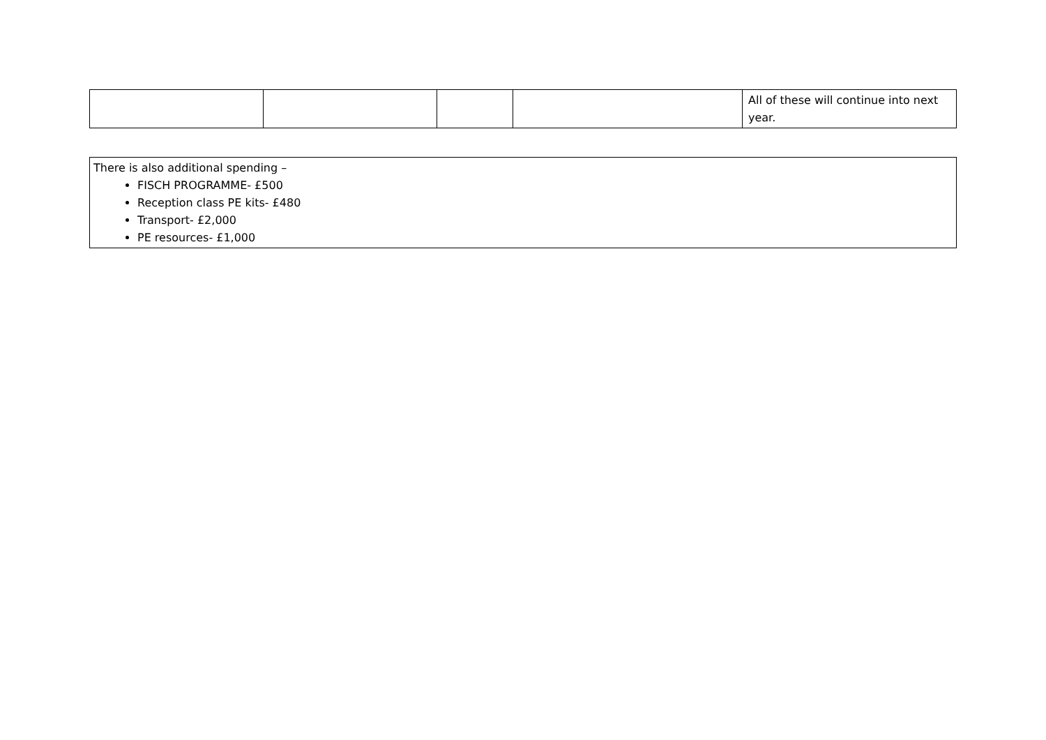| | | | | All of these will continue into next year. |
There is also additional spending –
FISCH PROGRAMME- £500
Reception class PE kits- £480
Transport- £2,000
PE resources- £1,000